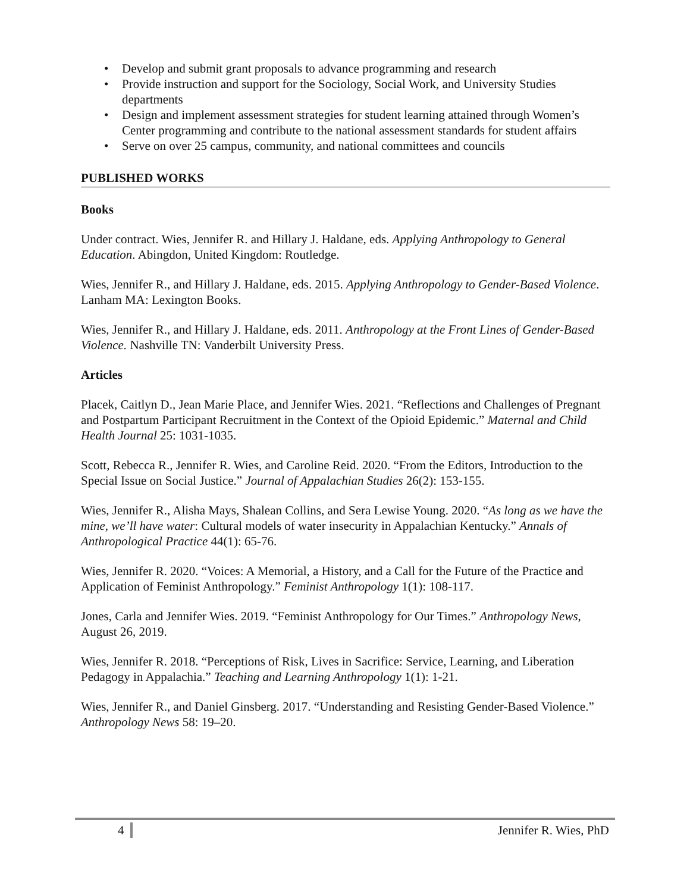• Develop and submit grant proposals to advance programming and research
• Provide instruction and support for the Sociology, Social Work, and University Studies departments
• Design and implement assessment strategies for student learning attained through Women’s Center programming and contribute to the national assessment standards for student affairs
• Serve on over 25 campus, community, and national committees and councils
PUBLISHED WORKS
Books
Under contract. Wies, Jennifer R. and Hillary J. Haldane, eds. Applying Anthropology to General Education. Abingdon, United Kingdom: Routledge.
Wies, Jennifer R., and Hillary J. Haldane, eds. 2015. Applying Anthropology to Gender-Based Violence. Lanham MA: Lexington Books.
Wies, Jennifer R., and Hillary J. Haldane, eds. 2011. Anthropology at the Front Lines of Gender-Based Violence. Nashville TN: Vanderbilt University Press.
Articles
Placek, Caitlyn D., Jean Marie Place, and Jennifer Wies. 2021. “Reflections and Challenges of Pregnant and Postpartum Participant Recruitment in the Context of the Opioid Epidemic.” Maternal and Child Health Journal 25: 1031-1035.
Scott, Rebecca R., Jennifer R. Wies, and Caroline Reid. 2020. “From the Editors, Introduction to the Special Issue on Social Justice.” Journal of Appalachian Studies 26(2): 153-155.
Wies, Jennifer R., Alisha Mays, Shalean Collins, and Sera Lewise Young. 2020. “As long as we have the mine, we’ll have water: Cultural models of water insecurity in Appalachian Kentucky.” Annals of Anthropological Practice 44(1): 65-76.
Wies, Jennifer R. 2020. “Voices: A Memorial, a History, and a Call for the Future of the Practice and Application of Feminist Anthropology.” Feminist Anthropology 1(1): 108-117.
Jones, Carla and Jennifer Wies. 2019. “Feminist Anthropology for Our Times.” Anthropology News, August 26, 2019.
Wies, Jennifer R. 2018. “Perceptions of Risk, Lives in Sacrifice: Service, Learning, and Liberation Pedagogy in Appalachia.” Teaching and Learning Anthropology 1(1): 1-21.
Wies, Jennifer R., and Daniel Ginsberg. 2017. “Understanding and Resisting Gender-Based Violence.” Anthropology News 58: 19–20.
4 Jennifer R. Wies, PhD